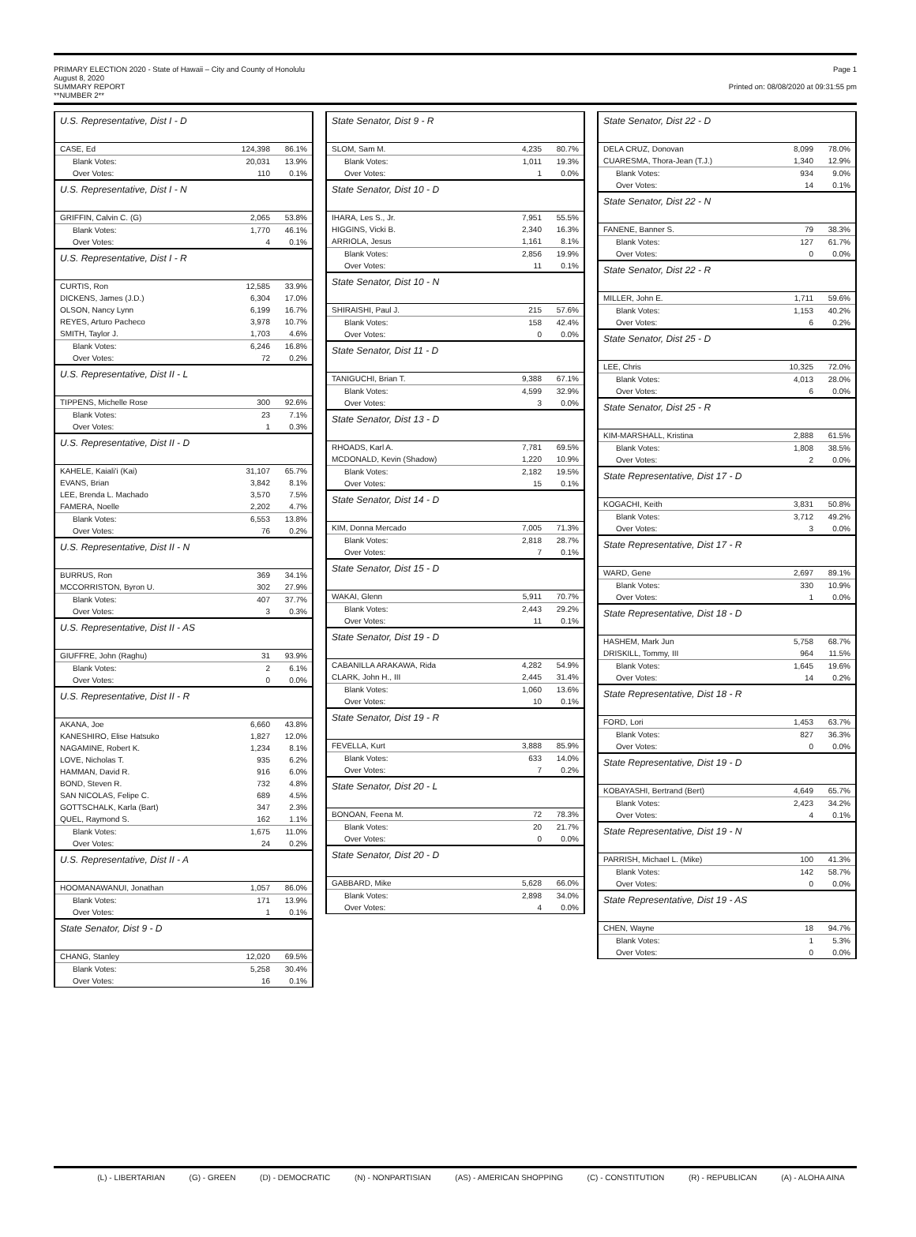PRIMARY ELECTION 2020 - State of Hawaii – City and County of Honolulu
August 8, 2020
SUMMARY REPORT
**NUMBER 2**
Page 1
Printed on: 08/08/2020 at 09:31:55 pm
U.S. Representative, Dist I - D
| CASE, Ed | 124,398 | 86.1% |
| Blank Votes: | 20,031 | 13.9% |
| Over Votes: | 110 | 0.1% |
U.S. Representative, Dist I - N
| GRIFFIN, Calvin C. (G) | 2,065 | 53.8% |
| Blank Votes: | 1,770 | 46.1% |
| Over Votes: | 4 | 0.1% |
U.S. Representative, Dist I - R
| CURTIS, Ron | 12,585 | 33.9% |
| DICKENS, James (J.D.) | 6,304 | 17.0% |
| OLSON, Nancy Lynn | 6,199 | 16.7% |
| REYES, Arturo Pacheco | 3,978 | 10.7% |
| SMITH, Taylor J. | 1,703 | 4.6% |
| Blank Votes: | 6,246 | 16.8% |
| Over Votes: | 72 | 0.2% |
U.S. Representative, Dist II - L
| TIPPENS, Michelle Rose | 300 | 92.6% |
| Blank Votes: | 23 | 7.1% |
| Over Votes: | 1 | 0.3% |
U.S. Representative, Dist II - D
| KAHELE, Kaiali'i (Kai) | 31,107 | 65.7% |
| EVANS, Brian | 3,842 | 8.1% |
| LEE, Brenda L. Machado | 3,570 | 7.5% |
| FAMERA, Noelle | 2,202 | 4.7% |
| Blank Votes: | 6,553 | 13.8% |
| Over Votes: | 76 | 0.2% |
U.S. Representative, Dist II - N
| BURRUS, Ron | 369 | 34.1% |
| MCCORRISTON, Byron U. | 302 | 27.9% |
| Blank Votes: | 407 | 37.7% |
| Over Votes: | 3 | 0.3% |
U.S. Representative, Dist II - AS
| GIUFFRE, John (Raghu) | 31 | 93.9% |
| Blank Votes: | 2 | 6.1% |
| Over Votes: | 0 | 0.0% |
U.S. Representative, Dist II - R
| AKANA, Joe | 6,660 | 43.8% |
| KANESHIRO, Elise Hatsuko | 1,827 | 12.0% |
| NAGAMINE, Robert K. | 1,234 | 8.1% |
| LOVE, Nicholas T. | 935 | 6.2% |
| HAMMAN, David R. | 916 | 6.0% |
| BOND, Steven R. | 732 | 4.8% |
| SAN NICOLAS, Felipe C. | 689 | 4.5% |
| GOTTSCHALK, Karla (Bart) | 347 | 2.3% |
| QUEL, Raymond S. | 162 | 1.1% |
| Blank Votes: | 1,675 | 11.0% |
| Over Votes: | 24 | 0.2% |
U.S. Representative, Dist II - A
| HOOMANAWANUI, Jonathan | 1,057 | 86.0% |
| Blank Votes: | 171 | 13.9% |
| Over Votes: | 1 | 0.1% |
State Senator, Dist 9 - D
| CHANG, Stanley | 12,020 | 69.5% |
| Blank Votes: | 5,258 | 30.4% |
| Over Votes: | 16 | 0.1% |
State Senator, Dist 9 - R
| SLOM, Sam M. | 4,235 | 80.7% |
| Blank Votes: | 1,011 | 19.3% |
| Over Votes: | 1 | 0.0% |
State Senator, Dist 10 - D
| IHARA, Les S., Jr. | 7,951 | 55.5% |
| HIGGINS, Vicki B. | 2,340 | 16.3% |
| ARRIOLA, Jesus | 1,161 | 8.1% |
| Blank Votes: | 2,856 | 19.9% |
| Over Votes: | 11 | 0.1% |
State Senator, Dist 10 - N
| SHIRAISHI, Paul J. | 215 | 57.6% |
| Blank Votes: | 158 | 42.4% |
| Over Votes: | 0 | 0.0% |
State Senator, Dist 11 - D
| TANIGUCHI, Brian T. | 9,388 | 67.1% |
| Blank Votes: | 4,599 | 32.9% |
| Over Votes: | 3 | 0.0% |
State Senator, Dist 13 - D
| RHOADS, Karl A. | 7,781 | 69.5% |
| MCDONALD, Kevin (Shadow) | 1,220 | 10.9% |
| Blank Votes: | 2,182 | 19.5% |
| Over Votes: | 15 | 0.1% |
State Senator, Dist 14 - D
| KIM, Donna Mercado | 7,005 | 71.3% |
| Blank Votes: | 2,818 | 28.7% |
| Over Votes: | 7 | 0.1% |
State Senator, Dist 15 - D
| WAKAI, Glenn | 5,911 | 70.7% |
| Blank Votes: | 2,443 | 29.2% |
| Over Votes: | 11 | 0.1% |
State Senator, Dist 19 - D
| CABANILLA ARAKAWA, Rida | 4,282 | 54.9% |
| CLARK, John H., III | 2,445 | 31.4% |
| Blank Votes: | 1,060 | 13.6% |
| Over Votes: | 10 | 0.1% |
State Senator, Dist 19 - R
| FEVELLA, Kurt | 3,888 | 85.9% |
| Blank Votes: | 633 | 14.0% |
| Over Votes: | 7 | 0.2% |
State Senator, Dist 20 - L
| BONOAN, Feena M. | 72 | 78.3% |
| Blank Votes: | 20 | 21.7% |
| Over Votes: | 0 | 0.0% |
State Senator, Dist 20 - D
| GABBARD, Mike | 5,628 | 66.0% |
| Blank Votes: | 2,898 | 34.0% |
| Over Votes: | 4 | 0.0% |
State Senator, Dist 22 - D
| DELA CRUZ, Donovan | 8,099 | 78.0% |
| CUARESMA, Thora-Jean (T.J.) | 1,340 | 12.9% |
| Blank Votes: | 934 | 9.0% |
| Over Votes: | 14 | 0.1% |
State Senator, Dist 22 - N
| FANENE, Banner S. | 79 | 38.3% |
| Blank Votes: | 127 | 61.7% |
| Over Votes: | 0 | 0.0% |
State Senator, Dist 22 - R
| MILLER, John E. | 1,711 | 59.6% |
| Blank Votes: | 1,153 | 40.2% |
| Over Votes: | 6 | 0.2% |
State Senator, Dist 25 - D
| LEE, Chris | 10,325 | 72.0% |
| Blank Votes: | 4,013 | 28.0% |
| Over Votes: | 6 | 0.0% |
State Senator, Dist 25 - R
| KIM-MARSHALL, Kristina | 2,888 | 61.5% |
| Blank Votes: | 1,808 | 38.5% |
| Over Votes: | 2 | 0.0% |
State Representative, Dist 17 - D
| KOGACHI, Keith | 3,831 | 50.8% |
| Blank Votes: | 3,712 | 49.2% |
| Over Votes: | 3 | 0.0% |
State Representative, Dist 17 - R
| WARD, Gene | 2,697 | 89.1% |
| Blank Votes: | 330 | 10.9% |
| Over Votes: | 1 | 0.0% |
State Representative, Dist 18 - D
| HASHEM, Mark Jun | 5,758 | 68.7% |
| DRISKILL, Tommy, III | 964 | 11.5% |
| Blank Votes: | 1,645 | 19.6% |
| Over Votes: | 14 | 0.2% |
State Representative, Dist 18 - R
| FORD, Lori | 1,453 | 63.7% |
| Blank Votes: | 827 | 36.3% |
| Over Votes: | 0 | 0.0% |
State Representative, Dist 19 - D
| KOBAYASHI, Bertrand (Bert) | 4,649 | 65.7% |
| Blank Votes: | 2,423 | 34.2% |
| Over Votes: | 4 | 0.1% |
State Representative, Dist 19 - N
| PARRISH, Michael L. (Mike) | 100 | 41.3% |
| Blank Votes: | 142 | 58.7% |
| Over Votes: | 0 | 0.0% |
State Representative, Dist 19 - AS
| CHEN, Wayne | 18 | 94.7% |
| Blank Votes: | 1 | 5.3% |
| Over Votes: | 0 | 0.0% |
(L) - LIBERTARIAN (G) - GREEN (D) - DEMOCRATIC (N) - NONPARTISIAN (AS) - AMERICAN SHOPPING (C) - CONSTITUTION (R) - REPUBLICAN (A) - ALOHA AINA